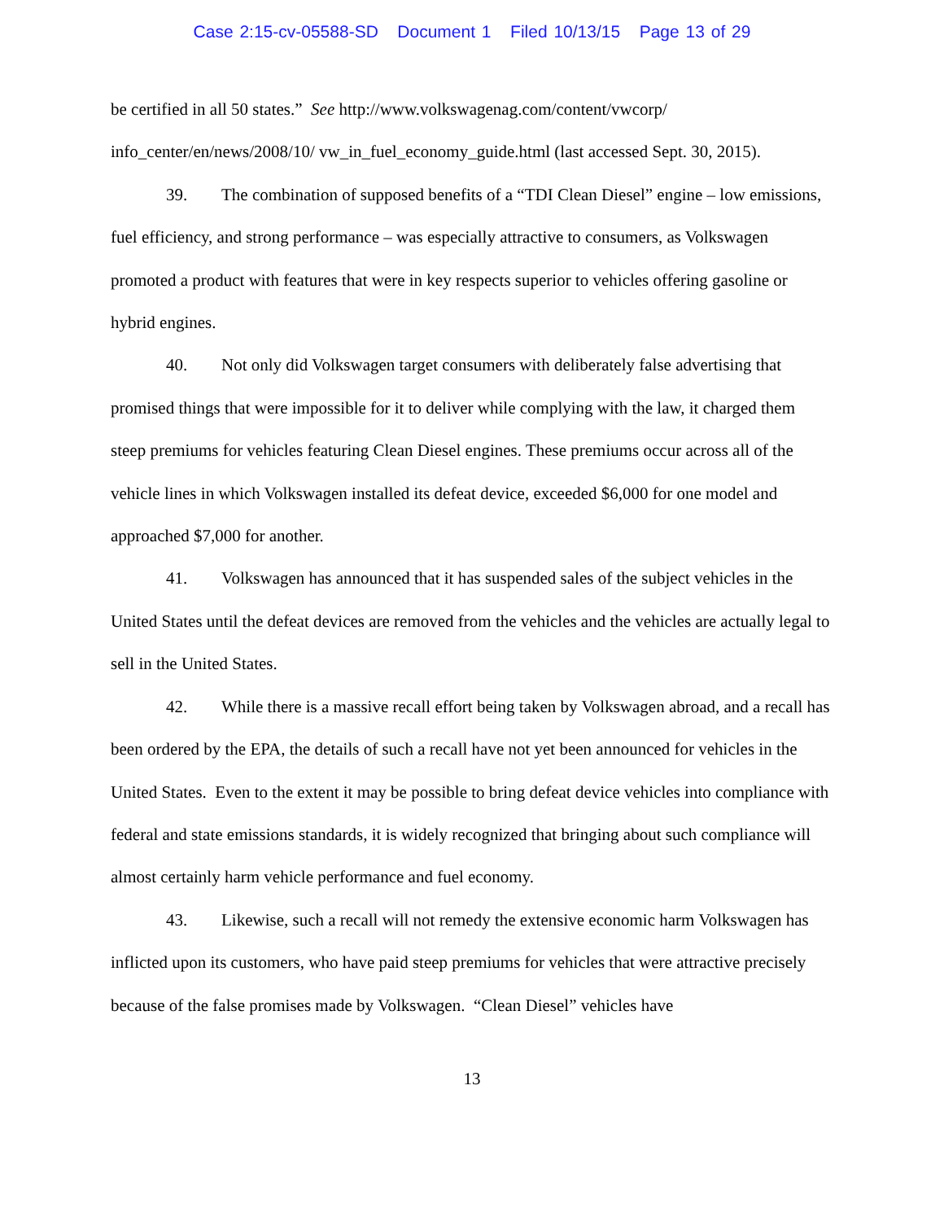Case 2:15-cv-05588-SD Document 1 Filed 10/13/15 Page 13 of 29
be certified in all 50 states.” See http://www.volkswagenag.com/content/vwcorp/ info_center/en/news/2008/10/ vw_in_fuel_economy_guide.html (last accessed Sept. 30, 2015).
39. The combination of supposed benefits of a “TDI Clean Diesel” engine – low emissions, fuel efficiency, and strong performance – was especially attractive to consumers, as Volkswagen promoted a product with features that were in key respects superior to vehicles offering gasoline or hybrid engines.
40. Not only did Volkswagen target consumers with deliberately false advertising that promised things that were impossible for it to deliver while complying with the law, it charged them steep premiums for vehicles featuring Clean Diesel engines. These premiums occur across all of the vehicle lines in which Volkswagen installed its defeat device, exceeded $6,000 for one model and approached $7,000 for another.
41. Volkswagen has announced that it has suspended sales of the subject vehicles in the United States until the defeat devices are removed from the vehicles and the vehicles are actually legal to sell in the United States.
42. While there is a massive recall effort being taken by Volkswagen abroad, and a recall has been ordered by the EPA, the details of such a recall have not yet been announced for vehicles in the United States. Even to the extent it may be possible to bring defeat device vehicles into compliance with federal and state emissions standards, it is widely recognized that bringing about such compliance will almost certainly harm vehicle performance and fuel economy.
43. Likewise, such a recall will not remedy the extensive economic harm Volkswagen has inflicted upon its customers, who have paid steep premiums for vehicles that were attractive precisely because of the false promises made by Volkswagen. “Clean Diesel” vehicles have
13